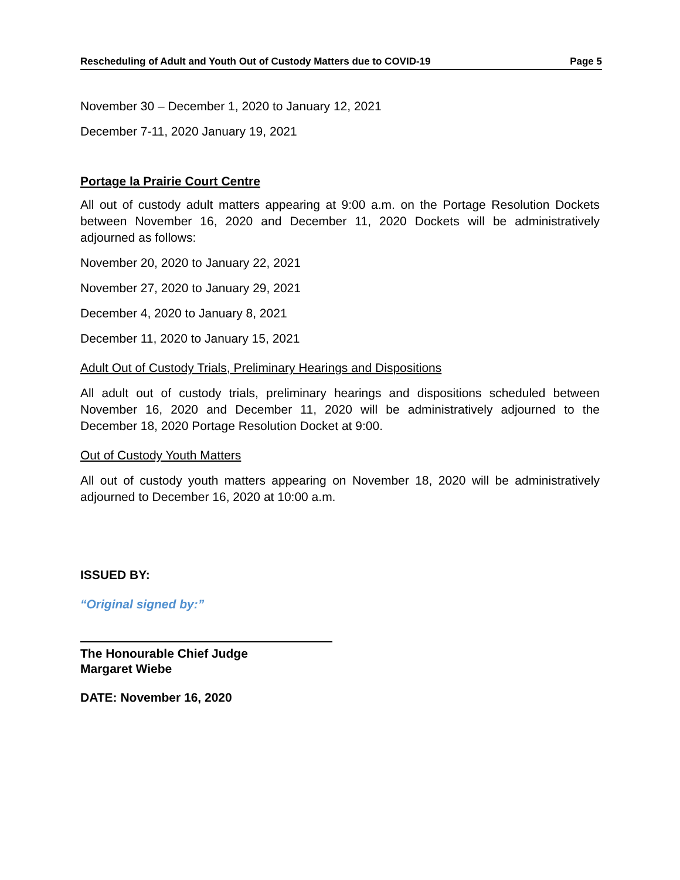Rescheduling of Adult and Youth Out of Custody Matters due to COVID-19 Page 5
November 30 – December 1, 2020 to January 12, 2021
December 7-11, 2020 January 19, 2021
Portage la Prairie Court Centre
All out of custody adult matters appearing at 9:00 a.m. on the Portage Resolution Dockets between November 16, 2020 and December 11, 2020 Dockets will be administratively adjourned as follows:
November 20, 2020 to January 22, 2021
November 27, 2020 to January 29, 2021
December 4, 2020 to January 8, 2021
December 11, 2020 to January 15, 2021
Adult Out of Custody Trials, Preliminary Hearings and Dispositions
All adult out of custody trials, preliminary hearings and dispositions scheduled between November 16, 2020 and December 11, 2020 will be administratively adjourned to the December 18, 2020 Portage Resolution Docket at 9:00.
Out of Custody Youth Matters
All out of custody youth matters appearing on November 18, 2020 will be administratively adjourned to December 16, 2020 at 10:00 a.m.
ISSUED BY:
“Original signed by:”
The Honourable Chief Judge
Margaret Wiebe
DATE: November 16, 2020